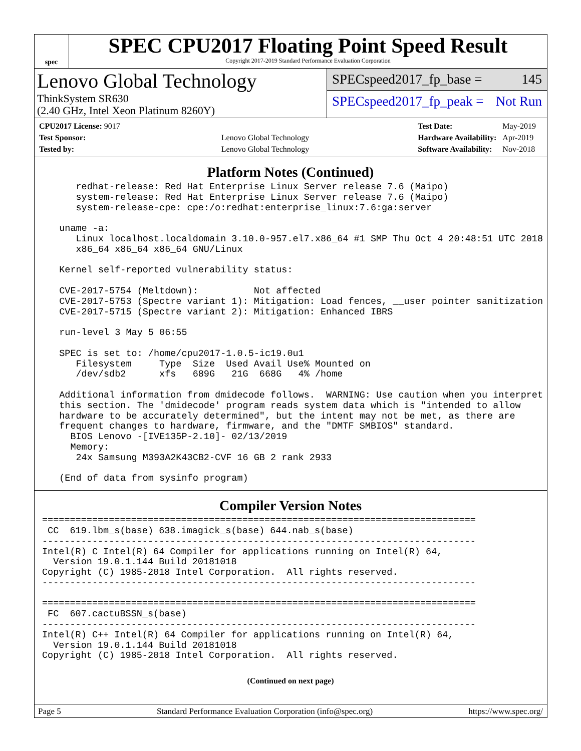spec
SPEC CPU2017 Floating Point Speed Result
Copyright 2017-2019 Standard Performance Evaluation Corporation
Lenovo Global Technology
ThinkSystem SR630
(2.40 GHz, Intel Xeon Platinum 8260Y)
SPECspeed2017_fp_base = 145
SPECspeed2017_fp_peak = Not Run
| CPU2017 License: 9017 | |
| Test Sponsor: | Lenovo Global Technology |
| Tested by: | Lenovo Global Technology |
| Test Date: | May-2019 |
| Hardware Availability: | Apr-2019 |
| Software Availability: | Nov-2018 |
Platform Notes (Continued)
     redhat-release: Red Hat Enterprise Linux Server release 7.6 (Maipo)
     system-release: Red Hat Enterprise Linux Server release 7.6 (Maipo)
     system-release-cpe: cpe:/o:redhat:enterprise_linux:7.6:ga:server

  uname -a:
     Linux localhost.localdomain 3.10.0-957.el7.x86_64 #1 SMP Thu Oct 4 20:48:51 UTC 2018
     x86_64 x86_64 x86_64 GNU/Linux

  Kernel self-reported vulnerability status:

  CVE-2017-5754 (Meltdown):          Not affected
  CVE-2017-5753 (Spectre variant 1): Mitigation: Load fences, __user pointer sanitization
  CVE-2017-5715 (Spectre variant 2): Mitigation: Enhanced IBRS

  run-level 3 May 5 06:55

  SPEC is set to: /home/cpu2017-1.0.5-ic19.0u1
     Filesystem     Type  Size  Used Avail Use% Mounted on
     /dev/sdb2      xfs   689G   21G  668G   4% /home

  Additional information from dmidecode follows.  WARNING: Use caution when you interpret
  this section. The 'dmidecode' program reads system data which is "intended to allow
  hardware to be accurately determined", but the intent may not be met, as there are
  frequent changes to hardware, firmware, and the "DMTF SMBIOS" standard.
    BIOS Lenovo -[IVE135P-2.10]- 02/13/2019
    Memory:
     24x Samsung M393A2K43CB2-CVF 16 GB 2 rank 2933

  (End of data from sysinfo program)
Compiler Version Notes
==============================================================================
 CC  619.lbm_s(base) 638.imagick_s(base) 644.nab_s(base)
------------------------------------------------------------------------------
Intel(R) C Intel(R) 64 Compiler for applications running on Intel(R) 64,
  Version 19.0.1.144 Build 20181018
Copyright (C) 1985-2018 Intel Corporation.  All rights reserved.
------------------------------------------------------------------------------

==============================================================================
 FC  607.cactuBSSN_s(base)
------------------------------------------------------------------------------
Intel(R) C++ Intel(R) 64 Compiler for applications running on Intel(R) 64,
  Version 19.0.1.144 Build 20181018
Copyright (C) 1985-2018 Intel Corporation.  All rights reserved.
(Continued on next page)
Page 5 Standard Performance Evaluation Corporation (info@spec.org) https://www.spec.org/